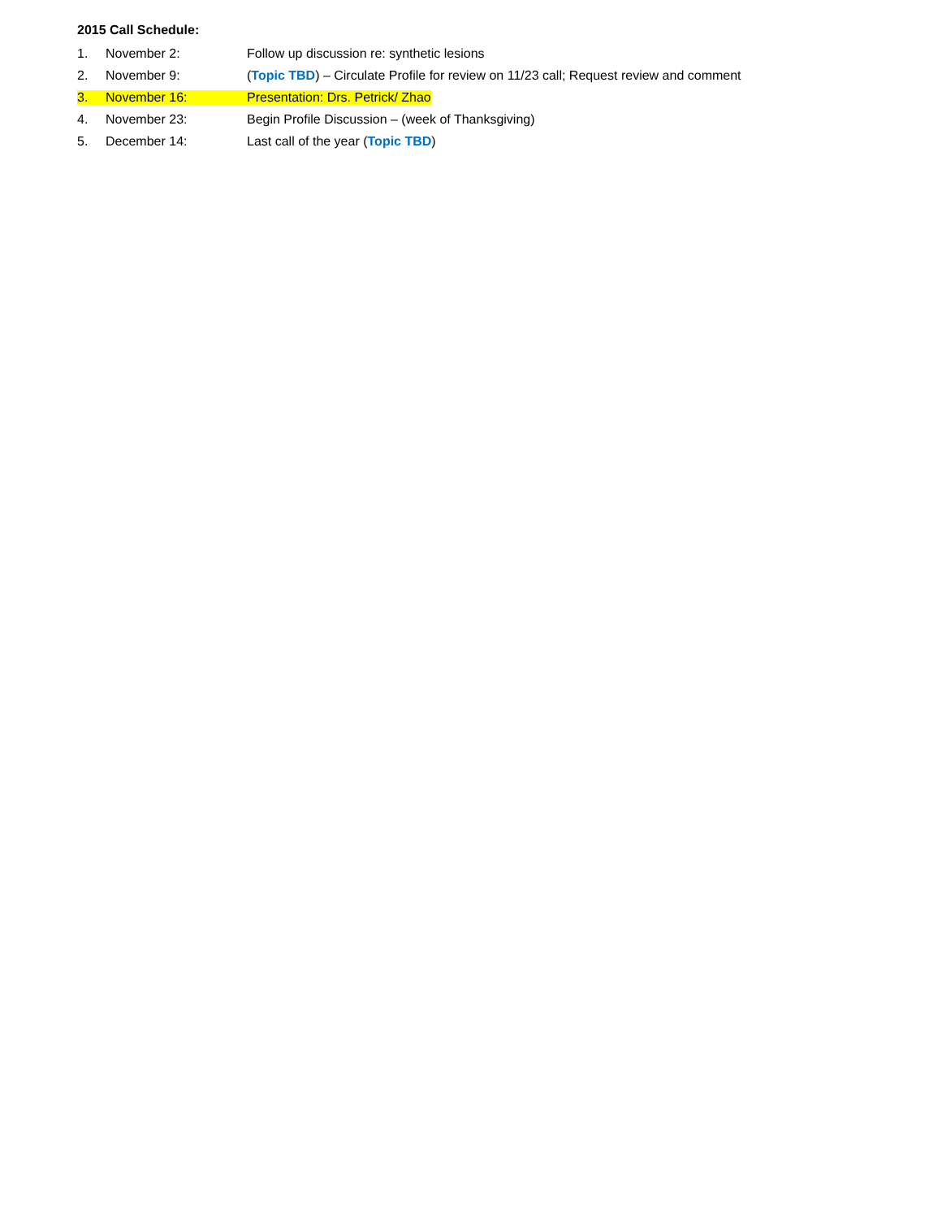2015 Call Schedule:
1. November 2: Follow up discussion re: synthetic lesions
2. November 9: (Topic TBD) – Circulate Profile for review on 11/23 call; Request review and comment
3. November 16: Presentation: Drs. Petrick/ Zhao
4. November 23: Begin Profile Discussion – (week of Thanksgiving)
5. December 14: Last call of the year (Topic TBD)